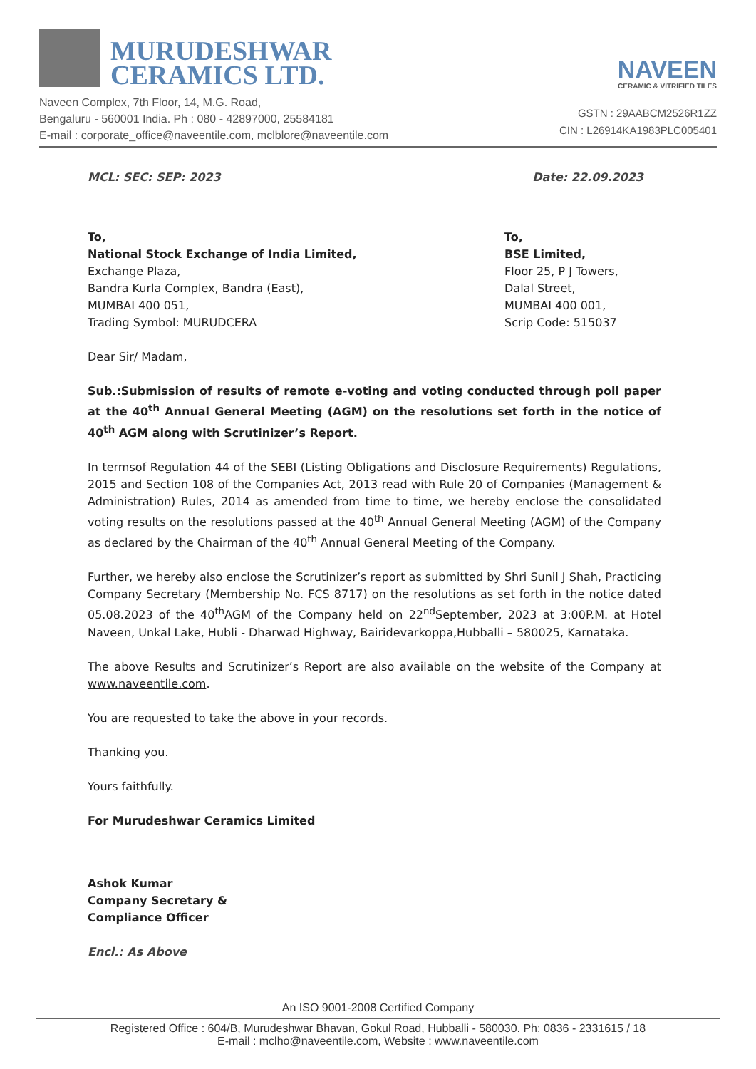MURUDESHWAR
CERAMICS LTD.
Naveen Complex, 7th Floor, 14, M.G. Road,
Bengaluru - 560001 India. Ph : 080 - 42897000, 25584181
E-mail : corporate_office@naveentile.com, mclblore@naveentile.com
NAVEEN
CERAMIC & VITRIFIED TILES
GSTN : 29AABCM2526R1ZZ
CIN : L26914KA1983PLC005401
MCL: SEC: SEP: 2023 Date: 22.09.2023
To,
National Stock Exchange of India Limited,
Exchange Plaza,
Bandra Kurla Complex, Bandra (East),
MUMBAI 400 051,
Trading Symbol: MURUDCERA
To,
BSE Limited,
Floor 25, P J Towers,
Dalal Street,
MUMBAI 400 001,
Scrip Code: 515037
Dear Sir/ Madam,
Sub.:Submission of results of remote e-voting and voting conducted through poll paper at the 40<sup>th</sup> Annual General Meeting (AGM) on the resolutions set forth in the notice of 40<sup>th</sup> AGM along with Scrutinizer’s Report.
In termsof Regulation 44 of the SEBI (Listing Obligations and Disclosure Requirements) Regulations, 2015 and Section 108 of the Companies Act, 2013 read with Rule 20 of Companies (Management & Administration) Rules, 2014 as amended from time to time, we hereby enclose the consolidated voting results on the resolutions passed at the 40<sup>th</sup> Annual General Meeting (AGM) of the Company as declared by the Chairman of the 40<sup>th</sup> Annual General Meeting of the Company.
Further, we hereby also enclose the Scrutinizer’s report as submitted by Shri Sunil J Shah, Practicing Company Secretary (Membership No. FCS 8717) on the resolutions as set forth in the notice dated 05.08.2023 of the 40<sup>th</sup>AGM of the Company held on 22<sup>nd</sup>September, 2023 at 3:00P.M. at Hotel Naveen, Unkal Lake, Hubli - Dharwad Highway, Bairidevarkoppa,Hubballi – 580025, Karnataka.
The above Results and Scrutinizer’s Report are also available on the website of the Company at www.naveentile.com.
You are requested to take the above in your records.
Thanking you.
Yours faithfully.
For Murudeshwar Ceramics Limited
Ashok Kumar
Company Secretary &
Compliance Officer
Encl.: As Above
An ISO 9001-2008 Certified Company
Registered Office : 604/B, Murudeshwar Bhavan, Gokul Road, Hubballi - 580030. Ph: 0836 - 2331615 / 18
E-mail : mclho@naveentile.com, Website : www.naveentile.com